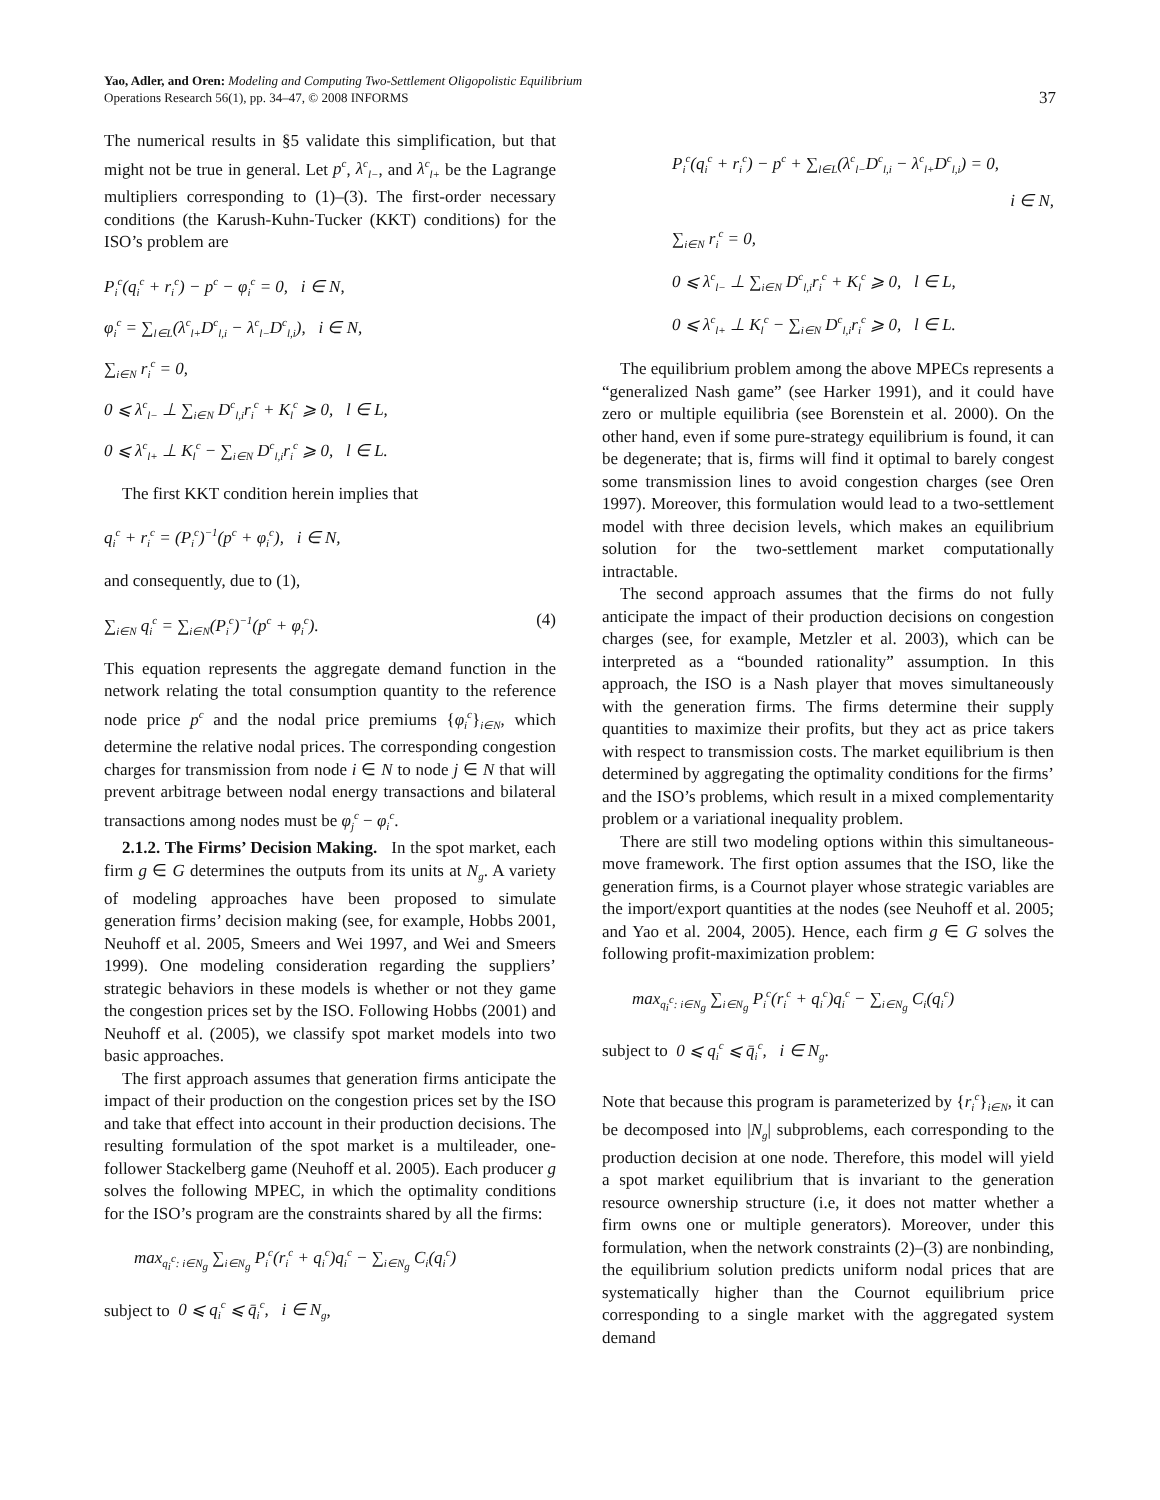Yao, Adler, and Oren: Modeling and Computing Two-Settlement Oligopolistic Equilibrium
Operations Research 56(1), pp. 34–47, © 2008 INFORMS
37
The numerical results in §5 validate this simplification, but that might not be true in general. Let p<sup>c</sup>, λ<sup>c</sup><sub>l−</sub>, and λ<sup>c</sup><sub>l+</sub> be the Lagrange multipliers corresponding to (1)–(3). The first-order necessary conditions (the Karush-Kuhn-Tucker (KKT) conditions) for the ISO’s problem are
P<sub>i</sub><sup>c</sup>(q<sub>i</sub><sup>c</sup> + r<sub>i</sub><sup>c</sup>) − p<sup>c</sup> − φ<sub>i</sub><sup>c</sup> = 0, i ∈ N,
φ<sub>i</sub><sup>c</sup> = ∑<sub>l∈L</sub>(λ<sup>c</sup><sub>l+</sub>D<sup>c</sup><sub>l,i</sub> − λ<sup>c</sup><sub>l−</sub>D<sup>c</sup><sub>l,i</sub>), i ∈ N,
∑<sub>i∈N</sub> r<sub>i</sub><sup>c</sup> = 0,
0 ⩽ λ<sup>c</sup><sub>l−</sub> ⊥ ∑<sub>i∈N</sub> D<sup>c</sup><sub>l,i</sub>r<sub>i</sub><sup>c</sup> + K<sub>l</sub><sup>c</sup> ⩾ 0, l ∈ L,
0 ⩽ λ<sup>c</sup><sub>l+</sub> ⊥ K<sub>l</sub><sup>c</sup> − ∑<sub>i∈N</sub> D<sup>c</sup><sub>l,i</sub>r<sub>i</sub><sup>c</sup> ⩾ 0, l ∈ L.
The first KKT condition herein implies that
q<sub>i</sub><sup>c</sup> + r<sub>i</sub><sup>c</sup> = (P<sub>i</sub><sup>c</sup>)<sup>−1</sup>(p<sup>c</sup> + φ<sub>i</sub><sup>c</sup>), i ∈ N,
and consequently, due to (1),
∑<sub>i∈N</sub> q<sub>i</sub><sup>c</sup> = ∑<sub>i∈N</sub>(P<sub>i</sub><sup>c</sup>)<sup>−1</sup>(p<sup>c</sup> + φ<sub>i</sub><sup>c</sup>). (4)
This equation represents the aggregate demand function in the network relating the total consumption quantity to the reference node price p<sup>c</sup> and the nodal price premiums {φ<sub>i</sub><sup>c</sup>}<sub>i∈N</sub>, which determine the relative nodal prices. The corresponding congestion charges for transmission from node i ∈ N to node j ∈ N that will prevent arbitrage between nodal energy transactions and bilateral transactions among nodes must be φ<sub>j</sub><sup>c</sup> − φ<sub>i</sub><sup>c</sup>.
2.1.2. The Firms’ Decision Making. In the spot market, each firm g ∈ G determines the outputs from its units at N<sub>g</sub>. A variety of modeling approaches have been proposed to simulate generation firms’ decision making (see, for example, Hobbs 2001, Neuhoff et al. 2005, Smeers and Wei 1997, and Wei and Smeers 1999). One modeling consideration regarding the suppliers’ strategic behaviors in these models is whether or not they game the congestion prices set by the ISO. Following Hobbs (2001) and Neuhoff et al. (2005), we classify spot market models into two basic approaches.
The first approach assumes that generation firms anticipate the impact of their production on the congestion prices set by the ISO and take that effect into account in their production decisions. The resulting formulation of the spot market is a multileader, one-follower Stackelberg game (Neuhoff et al. 2005). Each producer g solves the following MPEC, in which the optimality conditions for the ISO’s program are the constraints shared by all the firms:
max<sub>q<sub>i</sub><sup>c</sup>: i∈N<sub>g</sub></sub> ∑<sub>i∈N<sub>g</sub></sub> P<sub>i</sub><sup>c</sup>(r<sub>i</sub><sup>c</sup> + q<sub>i</sub><sup>c</sup>)q<sub>i</sub><sup>c</sup> − ∑<sub>i∈N<sub>g</sub></sub> C<sub>i</sub>(q<sub>i</sub><sup>c</sup>)
subject to 0 ⩽ q<sub>i</sub><sup>c</sup> ⩽ q̄<sub>i</sub><sup>c</sup>, i ∈ N<sub>g</sub>,
P<sub>i</sub><sup>c</sup>(q<sub>i</sub><sup>c</sup> + r<sub>i</sub><sup>c</sup>) − p<sup>c</sup> + ∑<sub>l∈L</sub>(λ<sup>c</sup><sub>l−</sub>D<sup>c</sup><sub>l,i</sub> − λ<sup>c</sup><sub>l+</sub>D<sup>c</sup><sub>l,i</sub>) = 0,
i ∈ N,
∑<sub>i∈N</sub> r<sub>i</sub><sup>c</sup> = 0,
0 ⩽ λ<sup>c</sup><sub>l−</sub> ⊥ ∑<sub>i∈N</sub> D<sup>c</sup><sub>l,i</sub>r<sub>i</sub><sup>c</sup> + K<sub>l</sub><sup>c</sup> ⩾ 0, l ∈ L,
0 ⩽ λ<sup>c</sup><sub>l+</sub> ⊥ K<sub>l</sub><sup>c</sup> − ∑<sub>i∈N</sub> D<sup>c</sup><sub>l,i</sub>r<sub>i</sub><sup>c</sup> ⩾ 0, l ∈ L.
The equilibrium problem among the above MPECs represents a “generalized Nash game” (see Harker 1991), and it could have zero or multiple equilibria (see Borenstein et al. 2000). On the other hand, even if some pure-strategy equilibrium is found, it can be degenerate; that is, firms will find it optimal to barely congest some transmission lines to avoid congestion charges (see Oren 1997). Moreover, this formulation would lead to a two-settlement model with three decision levels, which makes an equilibrium solution for the two-settlement market computationally intractable.
The second approach assumes that the firms do not fully anticipate the impact of their production decisions on congestion charges (see, for example, Metzler et al. 2003), which can be interpreted as a “bounded rationality” assumption. In this approach, the ISO is a Nash player that moves simultaneously with the generation firms. The firms determine their supply quantities to maximize their profits, but they act as price takers with respect to transmission costs. The market equilibrium is then determined by aggregating the optimality conditions for the firms’ and the ISO’s problems, which result in a mixed complementarity problem or a variational inequality problem.
There are still two modeling options within this simultaneous-move framework. The first option assumes that the ISO, like the generation firms, is a Cournot player whose strategic variables are the import/export quantities at the nodes (see Neuhoff et al. 2005; and Yao et al. 2004, 2005). Hence, each firm g ∈ G solves the following profit-maximization problem:
max<sub>q<sub>i</sub><sup>c</sup>: i∈N<sub>g</sub></sub> ∑<sub>i∈N<sub>g</sub></sub> P<sub>i</sub><sup>c</sup>(r<sub>i</sub><sup>c</sup> + q<sub>i</sub><sup>c</sup>)q<sub>i</sub><sup>c</sup> − ∑<sub>i∈N<sub>g</sub></sub> C<sub>i</sub>(q<sub>i</sub><sup>c</sup>)
subject to 0 ⩽ q<sub>i</sub><sup>c</sup> ⩽ q̄<sub>i</sub><sup>c</sup>, i ∈ N<sub>g</sub>.
Note that because this program is parameterized by {r<sub>i</sub><sup>c</sup>}<sub>i∈N</sub>, it can be decomposed into |N<sub>g</sub>| subproblems, each corresponding to the production decision at one node. Therefore, this model will yield a spot market equilibrium that is invariant to the generation resource ownership structure (i.e, it does not matter whether a firm owns one or multiple generators). Moreover, under this formulation, when the network constraints (2)–(3) are nonbinding, the equilibrium solution predicts uniform nodal prices that are systematically higher than the Cournot equilibrium price corresponding to a single market with the aggregated system demand